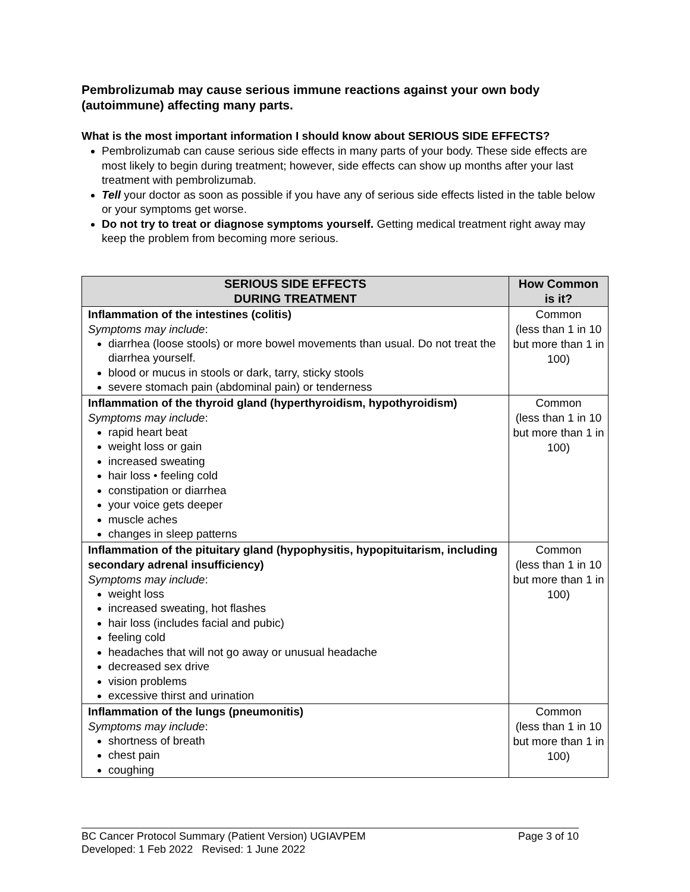Pembrolizumab may cause serious immune reactions against your own body (autoimmune) affecting many parts.
What is the most important information I should know about SERIOUS SIDE EFFECTS?
Pembrolizumab can cause serious side effects in many parts of your body. These side effects are most likely to begin during treatment; however, side effects can show up months after your last treatment with pembrolizumab.
Tell your doctor as soon as possible if you have any of serious side effects listed in the table below or your symptoms get worse.
Do not try to treat or diagnose symptoms yourself. Getting medical treatment right away may keep the problem from becoming more serious.
| SERIOUS SIDE EFFECTS DURING TREATMENT | How Common is it? |
| --- | --- |
| Inflammation of the intestines (colitis) Symptoms may include : diarrhea (loose stools) or more bowel movements than usual. Do not treat the diarrhea yourself. blood or mucus in stools or dark, tarry, sticky stools severe stomach pain (abdominal pain) or tenderness | Common (less than 1 in 10 but more than 1 in 100) |
| Inflammation of the thyroid gland (hyperthyroidism, hypothyroidism) Symptoms may include : rapid heart beat weight loss or gain increased sweating hair loss • feeling cold constipation or diarrhea your voice gets deeper muscle aches changes in sleep patterns | Common (less than 1 in 10 but more than 1 in 100) |
| Inflammation of the pituitary gland (hypophysitis, hypopituitarism, including secondary adrenal insufficiency) Symptoms may include : weight loss increased sweating, hot flashes hair loss (includes facial and pubic) feeling cold headaches that will not go away or unusual headache decreased sex drive vision problems excessive thirst and urination | Common (less than 1 in 10 but more than 1 in 100) |
| Inflammation of the lungs (pneumonitis) Symptoms may include : shortness of breath chest pain coughing | Common (less than 1 in 10 but more than 1 in 100) |
BC Cancer Protocol Summary (Patient Version) UGIAVPEM Page 3 of 10
Developed: 1 Feb 2022 Revised: 1 June 2022